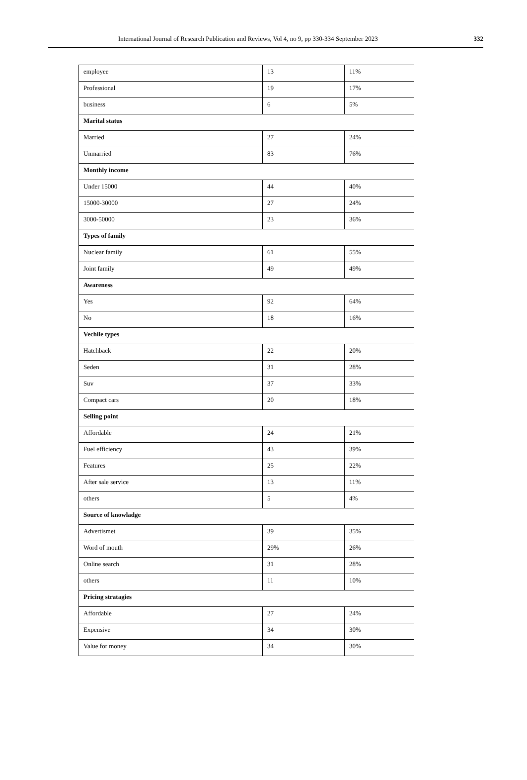International Journal of Research Publication and Reviews, Vol 4, no 9, pp 330-334 September 2023 332
| employee | 13 | 11% |
| Professional | 19 | 17% |
| business | 6 | 5% |
| Marital status | | |
| Married | 27 | 24% |
| Unmarried | 83 | 76% |
| Monthly income | | |
| Under 15000 | 44 | 40% |
| 15000-30000 | 27 | 24% |
| 3000-50000 | 23 | 36% |
| Types of family | | |
| Nuclear family | 61 | 55% |
| Joint family | 49 | 49% |
| Awareness | | |
| Yes | 92 | 64% |
| No | 18 | 16% |
| Vechile types | | |
| Hatchback | 22 | 20% |
| Seden | 31 | 28% |
| Suv | 37 | 33% |
| Compact cars | 20 | 18% |
| Selling point | | |
| Affordable | 24 | 21% |
| Fuel efficiency | 43 | 39% |
| Features | 25 | 22% |
| After sale service | 13 | 11% |
| others | 5 | 4% |
| Source of knowladge | | |
| Advertismet | 39 | 35% |
| Word of mouth | 29% | 26% |
| Online search | 31 | 28% |
| others | 11 | 10% |
| Pricing stratagies | | |
| Affordable | 27 | 24% |
| Expensive | 34 | 30% |
| Value for money | 34 | 30% |